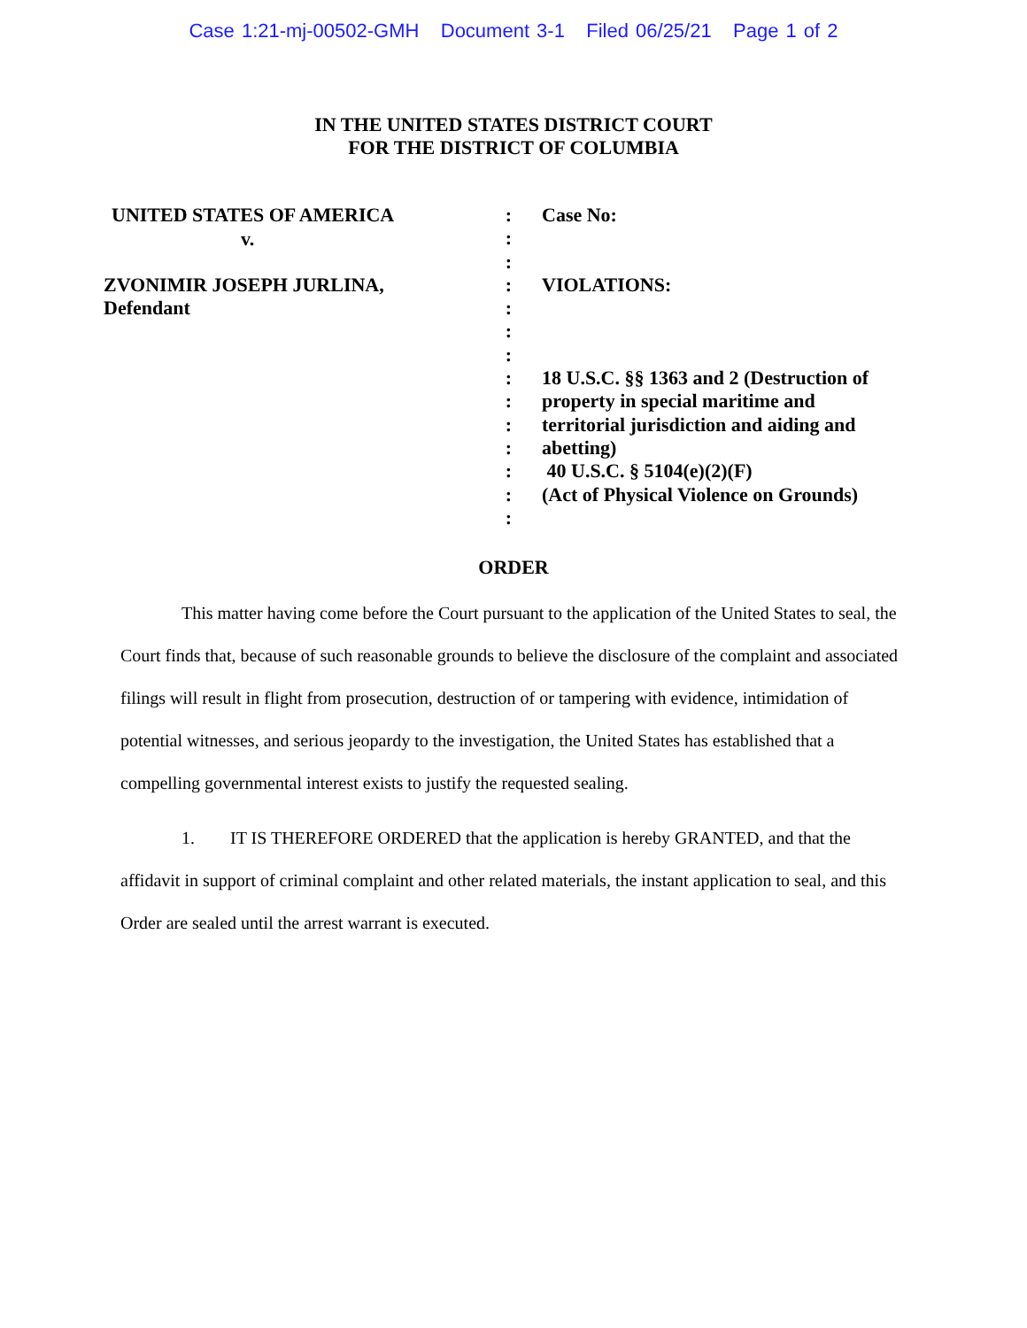Case 1:21-mj-00502-GMH Document 3-1 Filed 06/25/21 Page 1 of 2
IN THE UNITED STATES DISTRICT COURT
FOR THE DISTRICT OF COLUMBIA
UNITED STATES OF AMERICA
v.
ZVONIMIR JOSEPH JURLINA,
Defendant
:
:
:
:
:
:
:
:
:
:
:
:
:
:
Case No:
VIOLATIONS:
18 U.S.C. §§ 1363 and 2 (Destruction of property in special maritime and territorial jurisdiction and aiding and abetting)
40 U.S.C. § 5104(e)(2)(F)
(Act of Physical Violence on Grounds)
ORDER
This matter having come before the Court pursuant to the application of the United States to seal, the Court finds that, because of such reasonable grounds to believe the disclosure of the complaint and associated filings will result in flight from prosecution, destruction of or tampering with evidence, intimidation of potential witnesses, and serious jeopardy to the investigation, the United States has established that a compelling governmental interest exists to justify the requested sealing.
1. IT IS THEREFORE ORDERED that the application is hereby GRANTED, and that the affidavit in support of criminal complaint and other related materials, the instant application to seal, and this Order are sealed until the arrest warrant is executed.